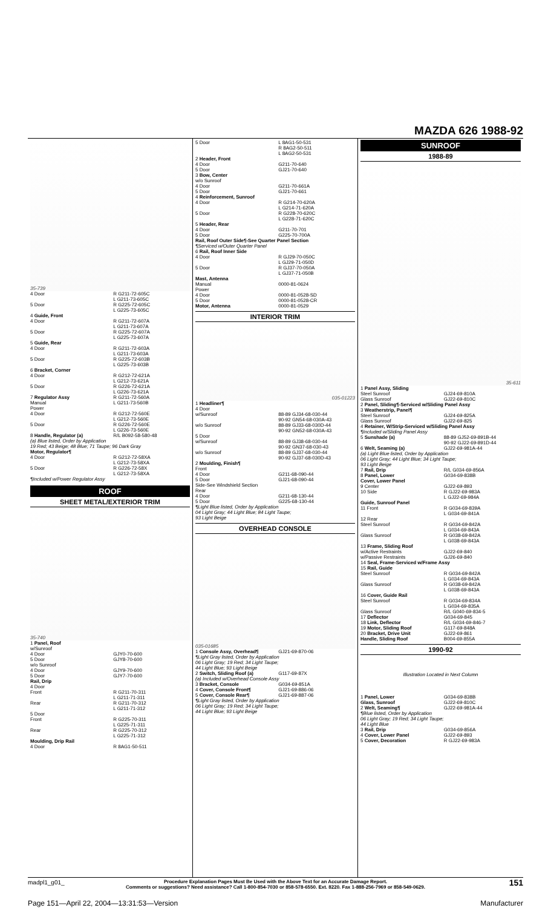MAZDA 626 1988-92
35-739
| 4 Door | R G211-72-605C L G211-73-605C |
| 5 Door | R G225-72-605C L G225-73-605C |
| 4 Guide, Front | |
| 4 Door | R G211-72-607A L G211-73-607A |
| 5 Door | R G225-72-607A L G225-73-607A |
| 5 Guide, Rear | |
| 4 Door | R G211-72-603A L G211-73-603A |
| 5 Door | R G225-72-603B L G225-73-603B |
| 6 Bracket, Corner | |
| 4 Door | R G212-72-621A L G212-73-621A |
| 5 Door | R G226-72-621A L G226-73-621A |
| 7 Regulator Assy Manual | R G211-72-560A L G211-73-560B |
| Power 4 Door | R G212-72-560E L G212-73-560E |
| 5 Door | R G226-72-560E L G226-73-560E |
| 8 Handle, Regulator (a) | R/L B092-58-580-48 |
| (a) Blue listed, Order by Application 19 Red; 43 Beige; 48 Blue; 71 Taupe; 96 Dark Gray | |
| Motor, Regulator¶ | |
| 4 Door | R G212-72-58XA L G212-73-58XA |
| 5 Door | R G226-72-58X L G212-73-58XA |
| ¶Included w/Power Regulator Assy | |
ROOF
SHEET METAL/EXTERIOR TRIM
35-740
| 1 Panel, Roof | |
| w/Sunroof 4 Door 5 Door | GJY0-70-600 GJY8-70-600 |
| w/o Sunroof 4 Door 5 Door | GJY9-70-600 GJY7-70-600 |
| Rail, Drip | |
| 4 Door Front | R G211-70-311 L G211-71-311 |
| Rear | R G211-70-312 L G211-71-312 |
| 5 Door Front | R G225-70-311 L G225-71-311 |
| Rear | R G225-70-312 L G225-71-312 |
| Moulding, Drip Rail 4 Door | R 8AG1-50-511 |
| 5 Door | L 8AG1-50-531 R 8AG2-50-511 L 8AG2-50-531 |
| 2 Header, Front | |
| 4 Door 5 Door | G211-70-640 GJ21-70-640 |
| 3 Bow, Center | |
| w/o Sunroof 4 Door 5 Door | G211-70-661A GJ21-70-661 |
| 4 Reinforcement, Sunroof | |
| 4 Door | R G214-70-620A L G214-71-620A |
| 5 Door | R G228-70-620C L G228-71-620C |
| 5 Header, Rear | |
| 4 Door 5 Door | G211-70-701 G225-70-700A |
| Rail, Roof Outer Side¶-See Quarter Panel Section ¶Serviced w/Outer Quarter Panel | |
| 6 Rail, Roof Inner Side | |
| 4 Door | R GJ29-70-050C L GJ29-71-050D |
| 5 Door | R GJ37-70-050A L GJ37-71-050B |
| Mast, Antenna Manual | 0000-81-0624 |
| Power 4 Door 5 Door | 0000-81-0528-SD 0000-81-0528-CR |
| Motor, Antenna | 0000-81-0529 |
INTERIOR TRIM
035-01223
| 1 Headliner¶ | |
| 4 Door w/Sunroof | 88-89 GJ34-68-030-44 90-92 GN54-68-030A-43 |
| w/o Sunroof | 88-89 GJ33-68-030D-44 90-92 GN52-68-030A-43 |
| 5 Door w/Sunroof | 88-89 GJ38-68-030-44 90-92 GN37-68-030-43 |
| w/o Sunroof | 88-89 GJ37-68-030-44 90-92 GJ37-68-030D-43 |
| 2 Moulding, Finish¶ | |
| Front 4 Door 5 Door | G211-68-090-44 GJ21-68-090-44 |
| Side-See Windshield Section | |
| Rear 4 Door 5 Door | G211-68-130-44 G225-68-130-44 |
| ¶Light Blue listed, Order by Application 04 Light Gray; 44 Light Blue; 84 Light Taupe; 93 Light Beige | |
OVERHEAD CONSOLE
035-01685
| 1 Console Assy, Overhead¶ | GJ21-69-870-06 |
| ¶Light Gray listed, Order by Application 06 Light Gray; 19 Red; 34 Light Taupe; 44 Light Blue; 93 Light Beige | |
| 2 Switch, Sliding Roof (a) | G117-69-87X |
| (a) Included w/Overhead Console Assy | |
| 3 Bracket, Console | G034-69-851A |
| 4 Cover, Console Front¶ | GJ21-69-886-06 |
| 5 Cover, Console Rear¶ | GJ21-69-887-06 |
| ¶Light Gray listed, Order by Application 06 Light Gray; 19 Red; 34 Light Taupe; 44 Light Blue; 93 Light Beige | |
SUNROOF
1988-89
35-611
| 1 Panel Assy, Sliding Steel Sunroof Glass Sunroof | GJ24-69-810A GJ22-69-810C |
| 2 Panel, Sliding¶-Serviced w/Sliding Panel Assy 3 Weatherstrip, Panel¶ | |
| Steel Sunroof Glass Sunroof | GJ24-69-825A GJ22-69-825 |
| 4 Retainer, W/Strip-Serviced w/Sliding Panel Assy ¶Included w/Sliding Panel Assy | |
| 5 Sunshade (a) | 88-89 GJ52-69-891B-44 90-92 GJ22-69-891D-44 |
| 6 Welt, Seaming (a) | GJ22-69-981A-44 |
| (a) Light Blue listed, Order by Application 06 Light Gray; 44 Light Blue; 34 Light Taupe; 93 Light Beige | |
| 7 Rail, Drip | R/L G034-69-856A |
| 8 Panel, Lower | G034-69-838B |
| Cover, Lower Panel | |
| 9 Center | GJ22-69-893 |
| 10 Side | R GJ22-69-983A L GJ22-69-984A |
| Guide, Sunroof Panel | |
| 11 Front | R G034-69-839A L G034-69-841A |
| 12 Rear Steel Sunroof | R G034-69-842A L G034-69-843A |
| Glass Sunroof | R G038-69-842A L G038-69-843A |
| 13 Frame, Sliding Roof | |
| w/Active Restraints w/Passive Restraints | GJ22-69-840 GJ26-69-840 |
| 14 Seal, Frame-Serviced w/Frame Assy 15 Rail, Guide | |
| Steel Sunroof | R G034-69-842A L G034-69-843A |
| Glass Sunroof | R G038-69-842A L G038-69-843A |
| 16 Cover, Guide Rail | |
| Steel Sunroof | R G034-69-834A L G034-69-835A |
| Glass Sunroof | R/L G040-69-834-5 |
| 17 Deflector | G034-69-845 |
| 18 Link, Deflector | R/L G034-69-846-7 |
| 19 Motor, Sliding Roof | G117-69-848A |
| 20 Bracket, Drive Unit | GJ22-69-861 |
| Handle, Sliding Roof | B004-69-855A |
1990-92
Illustration Located in Next Column
| 1 Panel, Lower | G034-69-838B |
| Glass, Sunroof | GJ22-69-810C |
| 2 Welt, Seaming¶ | GJ22-69-981A-44 |
| ¶Blue listed, Order by Application 06 Light Gray; 19 Red; 34 Light Taupe; 44 Light Blue | |
| 3 Rail, Drip | G034-69-856A |
| 4 Cover, Lower Panel | GJ22-69-893 |
| 5 Cover, Decoration | R GJ22-69-983A |
madpl1_g01_
Procedure Explanation Pages Must Be Used with the Above Text for an Accurate Damage Report.
Comments or suggestions? Need assistance? Call 1-800-854-7030 or 858-578-6550. Ext. 8220. Fax 1-888-256-7969 or 858-549-0629.
151
Page 151—April 22, 2004—13:31:53—Version Manufacturer